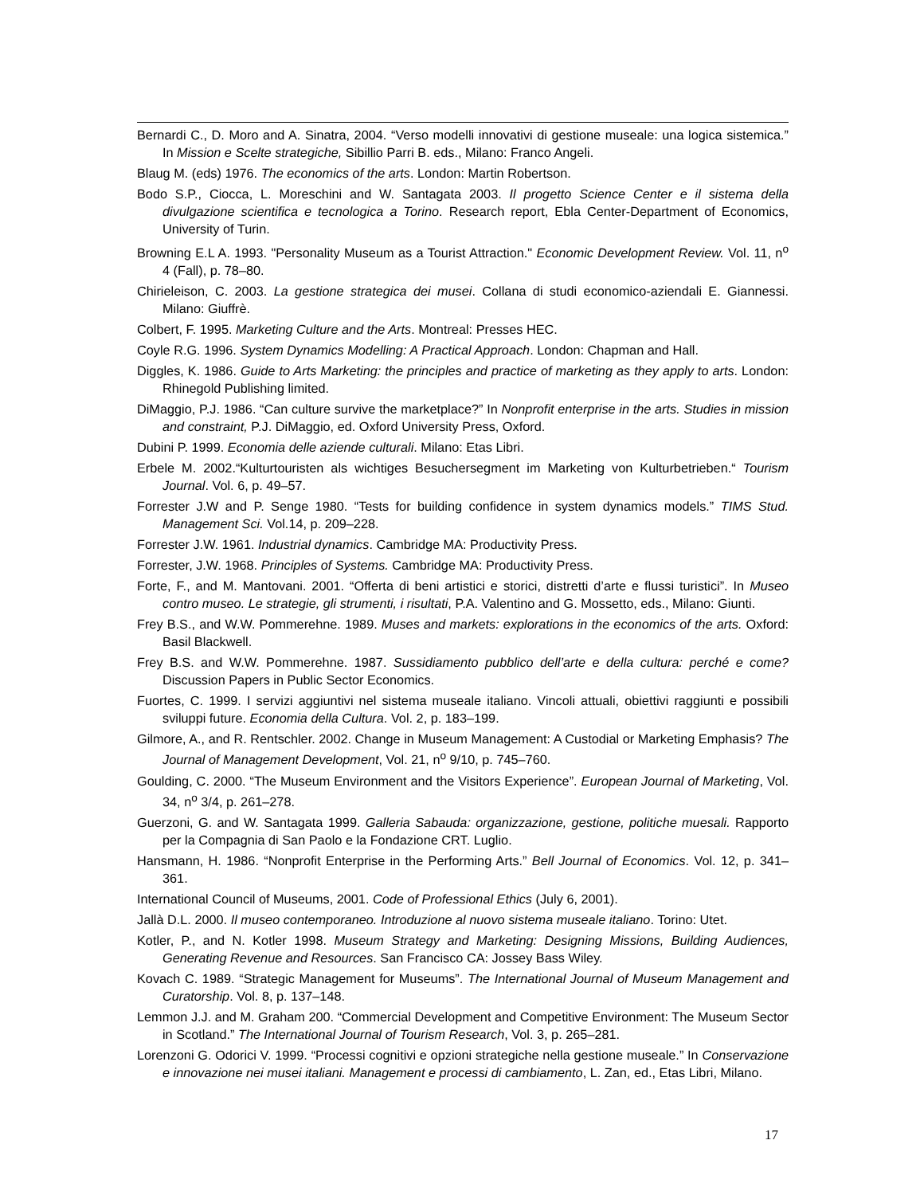Bernardi C., D. Moro and A. Sinatra, 2004. “Verso modelli innovativi di gestione museale: una logica sistemica.” In Mission e Scelte strategiche, Sibillio Parri B. eds., Milano: Franco Angeli.
Blaug M. (eds) 1976. The economics of the arts. London: Martin Robertson.
Bodo S.P., Ciocca, L. Moreschini and W. Santagata 2003. Il progetto Science Center e il sistema della divulgazione scientifica e tecnologica a Torino. Research report, Ebla Center-Department of Economics, University of Turin.
Browning E.L A. 1993. "Personality Museum as a Tourist Attraction." Economic Development Review. Vol. 11, n<sup>o</sup> 4 (Fall), p. 78–80.
Chirieleison, C. 2003. La gestione strategica dei musei. Collana di studi economico-aziendali E. Giannessi. Milano: Giuffrè.
Colbert, F. 1995. Marketing Culture and the Arts. Montreal: Presses HEC.
Coyle R.G. 1996. System Dynamics Modelling: A Practical Approach. London: Chapman and Hall.
Diggles, K. 1986. Guide to Arts Marketing: the principles and practice of marketing as they apply to arts. London: Rhinegold Publishing limited.
DiMaggio, P.J. 1986. “Can culture survive the marketplace?” In Nonprofit enterprise in the arts. Studies in mission and constraint, P.J. DiMaggio, ed. Oxford University Press, Oxford.
Dubini P. 1999. Economia delle aziende culturali. Milano: Etas Libri.
Erbele M. 2002.“Kulturtouristen als wichtiges Besuchersegment im Marketing von Kulturbetrieben.“ Tourism Journal. Vol. 6, p. 49–57.
Forrester J.W and P. Senge 1980. “Tests for building confidence in system dynamics models.” TIMS Stud. Management Sci. Vol.14, p. 209–228.
Forrester J.W. 1961. Industrial dynamics. Cambridge MA: Productivity Press.
Forrester, J.W. 1968. Principles of Systems. Cambridge MA: Productivity Press.
Forte, F., and M. Mantovani. 2001. “Offerta di beni artistici e storici, distretti d’arte e flussi turistici”. In Museo contro museo. Le strategie, gli strumenti, i risultati, P.A. Valentino and G. Mossetto, eds., Milano: Giunti.
Frey B.S., and W.W. Pommerehne. 1989. Muses and markets: explorations in the economics of the arts. Oxford: Basil Blackwell.
Frey B.S. and W.W. Pommerehne. 1987. Sussidiamento pubblico dell’arte e della cultura: perché e come? Discussion Papers in Public Sector Economics.
Fuortes, C. 1999. I servizi aggiuntivi nel sistema museale italiano. Vincoli attuali, obiettivi raggiunti e possibili sviluppi future. Economia della Cultura. Vol. 2, p. 183–199.
Gilmore, A., and R. Rentschler. 2002. Change in Museum Management: A Custodial or Marketing Emphasis? The Journal of Management Development, Vol. 21, n<sup>o</sup> 9/10, p. 745–760.
Goulding, C. 2000. “The Museum Environment and the Visitors Experience”. European Journal of Marketing, Vol. 34, n<sup>o</sup> 3/4, p. 261–278.
Guerzoni, G. and W. Santagata 1999. Galleria Sabauda: organizzazione, gestione, politiche muesali. Rapporto per la Compagnia di San Paolo e la Fondazione CRT. Luglio.
Hansmann, H. 1986. “Nonprofit Enterprise in the Performing Arts.” Bell Journal of Economics. Vol. 12, p. 341–361.
International Council of Museums, 2001. Code of Professional Ethics (July 6, 2001).
Jallà D.L. 2000. Il museo contemporaneo. Introduzione al nuovo sistema museale italiano. Torino: Utet.
Kotler, P., and N. Kotler 1998. Museum Strategy and Marketing: Designing Missions, Building Audiences, Generating Revenue and Resources. San Francisco CA: Jossey Bass Wiley.
Kovach C. 1989. “Strategic Management for Museums”. The International Journal of Museum Management and Curatorship. Vol. 8, p. 137–148.
Lemmon J.J. and M. Graham 200. “Commercial Development and Competitive Environment: The Museum Sector in Scotland.” The International Journal of Tourism Research, Vol. 3, p. 265–281.
Lorenzoni G. Odorici V. 1999. “Processi cognitivi e opzioni strategiche nella gestione museale.” In Conservazione e innovazione nei musei italiani. Management e processi di cambiamento, L. Zan, ed., Etas Libri, Milano.
17